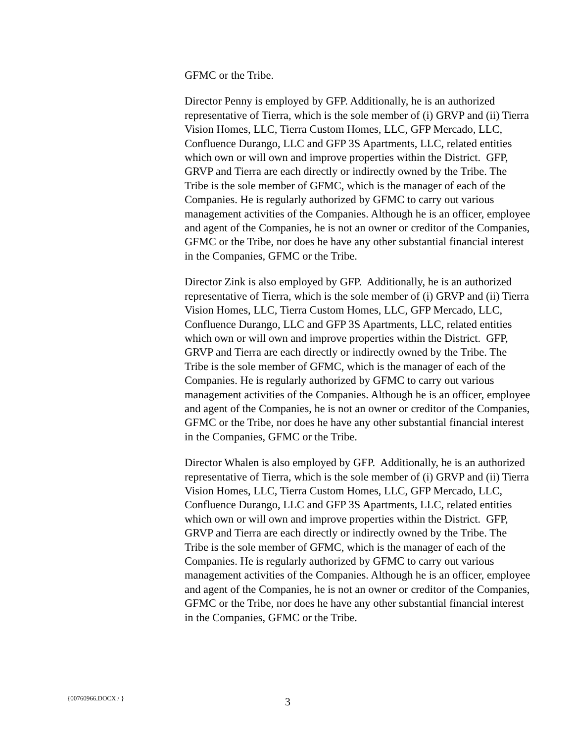GFMC or the Tribe.
Director Penny is employed by GFP. Additionally, he is an authorized representative of Tierra, which is the sole member of (i) GRVP and (ii) Tierra Vision Homes, LLC, Tierra Custom Homes, LLC, GFP Mercado, LLC, Confluence Durango, LLC and GFP 3S Apartments, LLC, related entities which own or will own and improve properties within the District. GFP, GRVP and Tierra are each directly or indirectly owned by the Tribe. The Tribe is the sole member of GFMC, which is the manager of each of the Companies. He is regularly authorized by GFMC to carry out various management activities of the Companies. Although he is an officer, employee and agent of the Companies, he is not an owner or creditor of the Companies, GFMC or the Tribe, nor does he have any other substantial financial interest in the Companies, GFMC or the Tribe.
Director Zink is also employed by GFP. Additionally, he is an authorized representative of Tierra, which is the sole member of (i) GRVP and (ii) Tierra Vision Homes, LLC, Tierra Custom Homes, LLC, GFP Mercado, LLC, Confluence Durango, LLC and GFP 3S Apartments, LLC, related entities which own or will own and improve properties within the District. GFP, GRVP and Tierra are each directly or indirectly owned by the Tribe. The Tribe is the sole member of GFMC, which is the manager of each of the Companies. He is regularly authorized by GFMC to carry out various management activities of the Companies. Although he is an officer, employee and agent of the Companies, he is not an owner or creditor of the Companies, GFMC or the Tribe, nor does he have any other substantial financial interest in the Companies, GFMC or the Tribe.
Director Whalen is also employed by GFP. Additionally, he is an authorized representative of Tierra, which is the sole member of (i) GRVP and (ii) Tierra Vision Homes, LLC, Tierra Custom Homes, LLC, GFP Mercado, LLC, Confluence Durango, LLC and GFP 3S Apartments, LLC, related entities which own or will own and improve properties within the District. GFP, GRVP and Tierra are each directly or indirectly owned by the Tribe. The Tribe is the sole member of GFMC, which is the manager of each of the Companies. He is regularly authorized by GFMC to carry out various management activities of the Companies. Although he is an officer, employee and agent of the Companies, he is not an owner or creditor of the Companies, GFMC or the Tribe, nor does he have any other substantial financial interest in the Companies, GFMC or the Tribe.
{00760966.DOCX / }
3